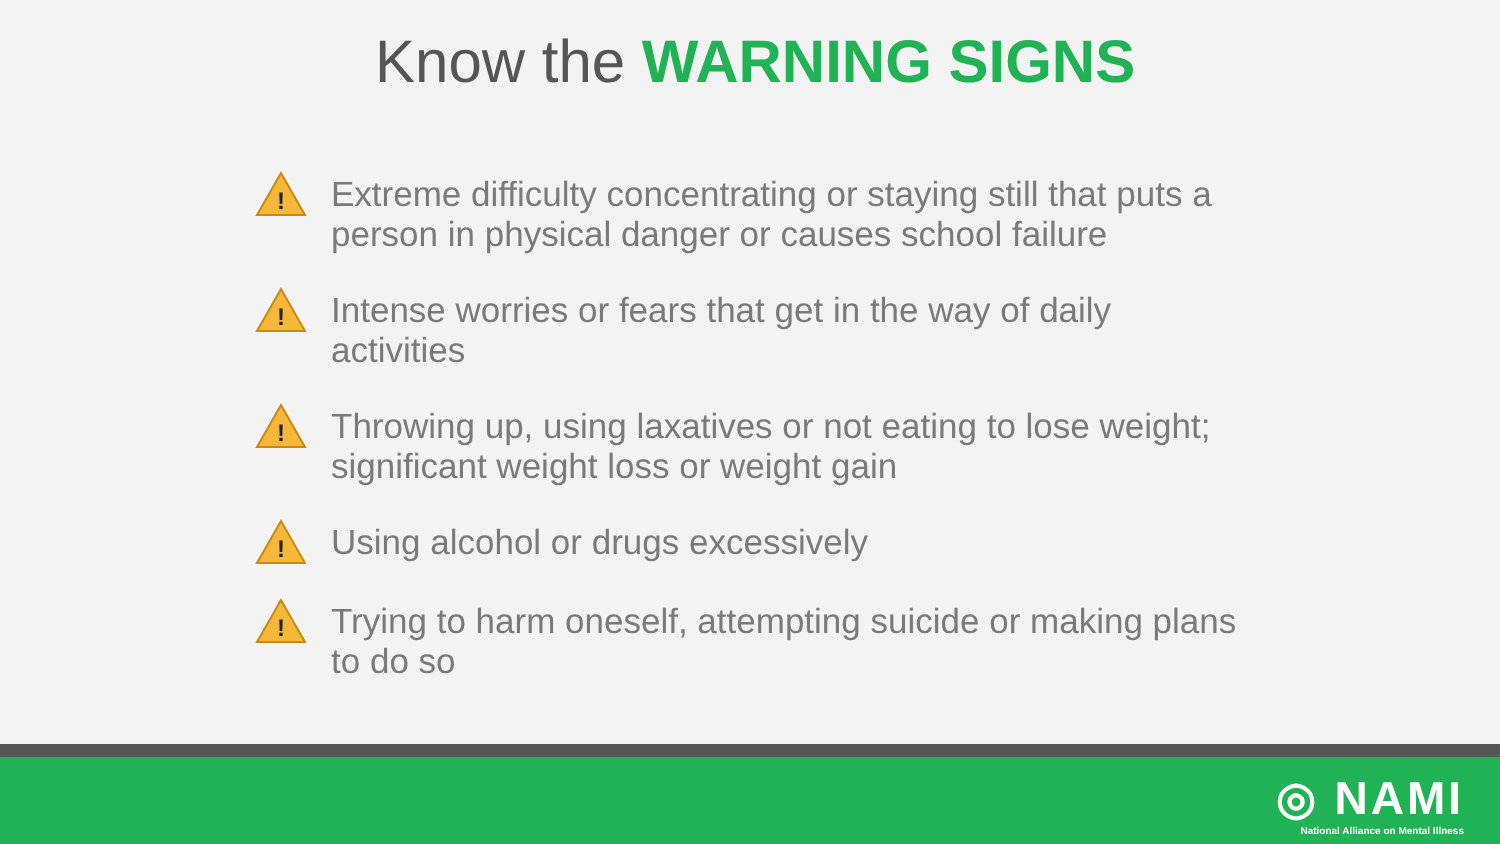Know the WARNING SIGNS
!
Extreme difficulty concentrating or staying still that puts a person in physical danger or causes school failure
!
Intense worries or fears that get in the way of daily activities
!
Throwing up, using laxatives or not eating to lose weight; significant weight loss or weight gain
!
Using alcohol or drugs excessively
!
Trying to harm oneself, attempting suicide or making plans to do so
◎ NAMI
National Alliance on Mental Illness